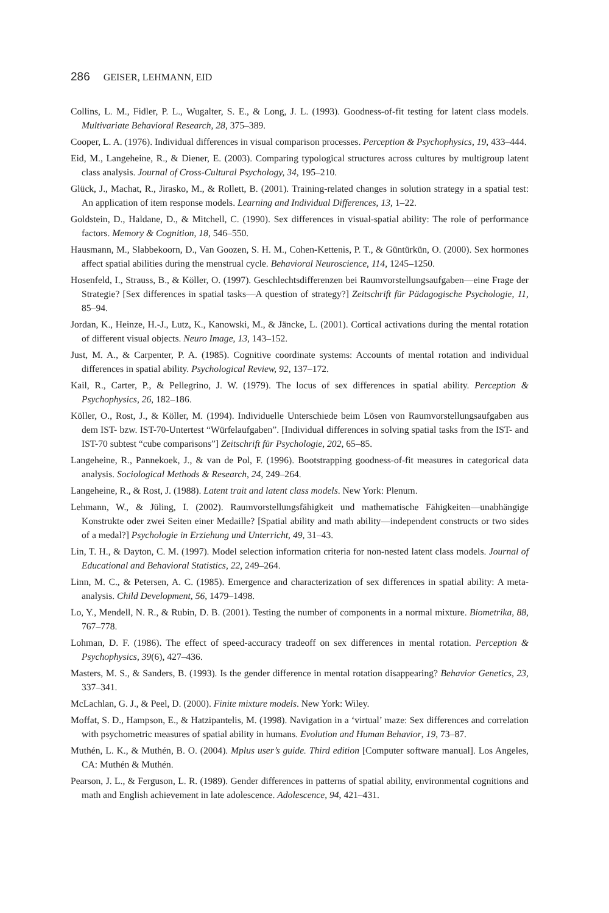286 GEISER, LEHMANN, EID
Collins, L. M., Fidler, P. L., Wugalter, S. E., & Long, J. L. (1993). Goodness-of-fit testing for latent class models. Multivariate Behavioral Research, 28, 375–389.
Cooper, L. A. (1976). Individual differences in visual comparison processes. Perception & Psychophysics, 19, 433–444.
Eid, M., Langeheine, R., & Diener, E. (2003). Comparing typological structures across cultures by multigroup latent class analysis. Journal of Cross-Cultural Psychology, 34, 195–210.
Glück, J., Machat, R., Jirasko, M., & Rollett, B. (2001). Training-related changes in solution strategy in a spatial test: An application of item response models. Learning and Individual Differences, 13, 1–22.
Goldstein, D., Haldane, D., & Mitchell, C. (1990). Sex differences in visual-spatial ability: The role of performance factors. Memory & Cognition, 18, 546–550.
Hausmann, M., Slabbekoorn, D., Van Goozen, S. H. M., Cohen-Kettenis, P. T., & Güntürkün, O. (2000). Sex hormones affect spatial abilities during the menstrual cycle. Behavioral Neuroscience, 114, 1245–1250.
Hosenfeld, I., Strauss, B., & Köller, O. (1997). Geschlechtsdifferenzen bei Raumvorstellungsaufgaben—eine Frage der Strategie? [Sex differences in spatial tasks—A question of strategy?] Zeitschrift für Pädagogische Psychologie, 11, 85–94.
Jordan, K., Heinze, H.-J., Lutz, K., Kanowski, M., & Jäncke, L. (2001). Cortical activations during the mental rotation of different visual objects. Neuro Image, 13, 143–152.
Just, M. A., & Carpenter, P. A. (1985). Cognitive coordinate systems: Accounts of mental rotation and individual differences in spatial ability. Psychological Review, 92, 137–172.
Kail, R., Carter, P., & Pellegrino, J. W. (1979). The locus of sex differences in spatial ability. Perception & Psychophysics, 26, 182–186.
Köller, O., Rost, J., & Köller, M. (1994). Individuelle Unterschiede beim Lösen von Raumvorstellungsaufgaben aus dem IST- bzw. IST-70-Untertest “Würfelaufgaben”. [Individual differences in solving spatial tasks from the IST- and IST-70 subtest “cube comparisons”] Zeitschrift für Psychologie, 202, 65–85.
Langeheine, R., Pannekoek, J., & van de Pol, F. (1996). Bootstrapping goodness-of-fit measures in categorical data analysis. Sociological Methods & Research, 24, 249–264.
Langeheine, R., & Rost, J. (1988). Latent trait and latent class models. New York: Plenum.
Lehmann, W., & Jüling, I. (2002). Raumvorstellungsfähigkeit und mathematische Fähigkeiten—unabhängige Konstrukte oder zwei Seiten einer Medaille? [Spatial ability and math ability—independent constructs or two sides of a medal?] Psychologie in Erziehung und Unterricht, 49, 31–43.
Lin, T. H., & Dayton, C. M. (1997). Model selection information criteria for non-nested latent class models. Journal of Educational and Behavioral Statistics, 22, 249–264.
Linn, M. C., & Petersen, A. C. (1985). Emergence and characterization of sex differences in spatial ability: A meta-analysis. Child Development, 56, 1479–1498.
Lo, Y., Mendell, N. R., & Rubin, D. B. (2001). Testing the number of components in a normal mixture. Biometrika, 88, 767–778.
Lohman, D. F. (1986). The effect of speed-accuracy tradeoff on sex differences in mental rotation. Perception & Psychophysics, 39(6), 427–436.
Masters, M. S., & Sanders, B. (1993). Is the gender difference in mental rotation disappearing? Behavior Genetics, 23, 337–341.
McLachlan, G. J., & Peel, D. (2000). Finite mixture models. New York: Wiley.
Moffat, S. D., Hampson, E., & Hatzipantelis, M. (1998). Navigation in a ‘virtual’ maze: Sex differences and correlation with psychometric measures of spatial ability in humans. Evolution and Human Behavior, 19, 73–87.
Muthén, L. K., & Muthén, B. O. (2004). Mplus user’s guide. Third edition [Computer software manual]. Los Angeles, CA: Muthén & Muthén.
Pearson, J. L., & Ferguson, L. R. (1989). Gender differences in patterns of spatial ability, environmental cognitions and math and English achievement in late adolescence. Adolescence, 94, 421–431.